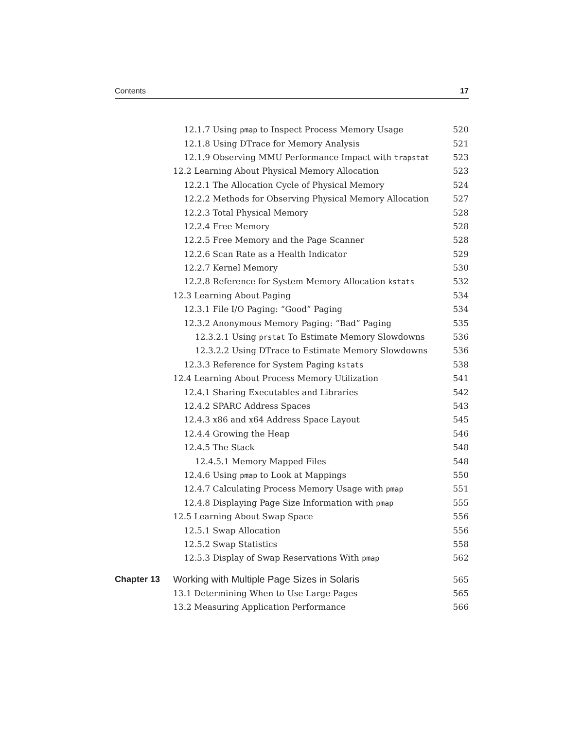Contents 17
12.1.7 Using pmap to Inspect Process Memory Usage 520
12.1.8 Using DTrace for Memory Analysis 521
12.1.9 Observing MMU Performance Impact with trapstat 523
12.2 Learning About Physical Memory Allocation 523
12.2.1 The Allocation Cycle of Physical Memory 524
12.2.2 Methods for Observing Physical Memory Allocation 527
12.2.3 Total Physical Memory 528
12.2.4 Free Memory 528
12.2.5 Free Memory and the Page Scanner 528
12.2.6 Scan Rate as a Health Indicator 529
12.2.7 Kernel Memory 530
12.2.8 Reference for System Memory Allocation kstats 532
12.3 Learning About Paging 534
12.3.1 File I/O Paging: “Good” Paging 534
12.3.2 Anonymous Memory Paging: “Bad” Paging 535
12.3.2.1 Using prstat To Estimate Memory Slowdowns 536
12.3.2.2 Using DTrace to Estimate Memory Slowdowns 536
12.3.3 Reference for System Paging kstats 538
12.4 Learning About Process Memory Utilization 541
12.4.1 Sharing Executables and Libraries 542
12.4.2 SPARC Address Spaces 543
12.4.3 x86 and x64 Address Space Layout 545
12.4.4 Growing the Heap 546
12.4.5 The Stack 548
12.4.5.1 Memory Mapped Files 548
12.4.6 Using pmap to Look at Mappings 550
12.4.7 Calculating Process Memory Usage with pmap 551
12.4.8 Displaying Page Size Information with pmap 555
12.5 Learning About Swap Space 556
12.5.1 Swap Allocation 556
12.5.2 Swap Statistics 558
12.5.3 Display of Swap Reservations With pmap 562
Chapter 13 Working with Multiple Page Sizes in Solaris 565
13.1 Determining When to Use Large Pages 565
13.2 Measuring Application Performance 566